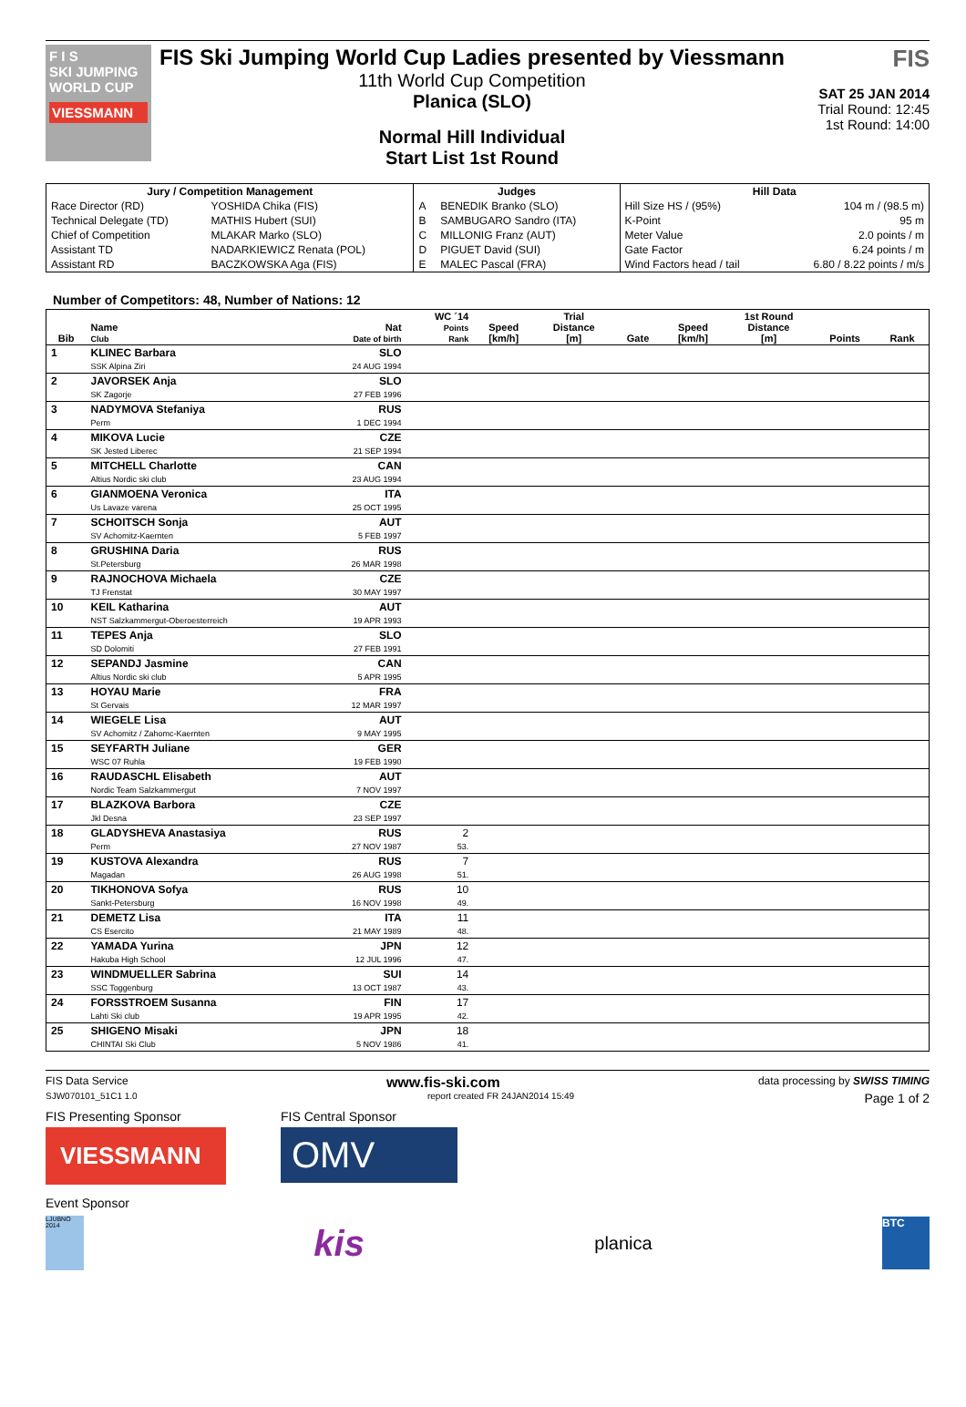F I S
SKI JUMPING WORLD CUP
VIESSMANN
FIS Ski Jumping World Cup Ladies presented by Viessmann
11th World Cup Competition
Planica (SLO)
Normal Hill Individual
Start List 1st Round
FIS
SAT 25 JAN 2014
Trial Round: 12:45
1st Round: 14:00
| Jury / Competition Management | | Judges | | Hill Data | |
| --- | --- | --- | --- | --- | --- |
| Race Director (RD) | YOSHIDA Chika (FIS) | A | BENEDIK Branko (SLO) | Hill Size HS / (95%) | 104 m / (98.5 m) |
| Technical Delegate (TD) | MATHIS Hubert (SUI) | B | SAMBUGARO Sandro (ITA) | K-Point | 95 m |
| Chief of Competition | MLAKAR Marko (SLO) | C | MILLONIG Franz (AUT) | Meter Value | 2.0 points / m |
| Assistant TD | NADARKIEWICZ Renata (POL) | D | PIGUET David (SUI) | Gate Factor | 6.24 points / m |
| Assistant RD | BACZKOWSKA Aga (FIS) | E | MALEC Pascal (FRA) | Wind Factors head / tail | 6.80 / 8.22 points / m/s |
Number of Competitors: 48, Number of Nations: 12
| Bib | Name Club | Nat Date of birth | WC ´14 Points Rank | Speed [km/h] | Trial Distance [m] | Gate | Speed [km/h] | 1st Round Distance [m] | Points | Rank |
| --- | --- | --- | --- | --- | --- | --- | --- | --- | --- | --- |
| 1 | KLINEC Barbara SSK Alpina Ziri | SLO 24 AUG 1994 | | | | | | | | |
| 2 | JAVORSEK Anja SK Zagorje | SLO 27 FEB 1996 | | | | | | | | |
| 3 | NADYMOVA Stefaniya Perm | RUS 1 DEC 1994 | | | | | | | | |
| 4 | MIKOVA Lucie SK Jested Liberec | CZE 21 SEP 1994 | | | | | | | | |
| 5 | MITCHELL Charlotte Altius Nordic ski club | CAN 23 AUG 1994 | | | | | | | | |
| 6 | GIANMOENA Veronica Us Lavaze varena | ITA 25 OCT 1995 | | | | | | | | |
| 7 | SCHOITSCH Sonja SV Achomitz-Kaernten | AUT 5 FEB 1997 | | | | | | | | |
| 8 | GRUSHINA Daria St.Petersburg | RUS 26 MAR 1998 | | | | | | | | |
| 9 | RAJNOCHOVA Michaela TJ Frenstat | CZE 30 MAY 1997 | | | | | | | | |
| 10 | KEIL Katharina NST Salzkammergut-Oberoesterreich | AUT 19 APR 1993 | | | | | | | | |
| 11 | TEPES Anja SD Dolomiti | SLO 27 FEB 1991 | | | | | | | | |
| 12 | SEPANDJ Jasmine Altius Nordic ski club | CAN 5 APR 1995 | | | | | | | | |
| 13 | HOYAU Marie St Gervais | FRA 12 MAR 1997 | | | | | | | | |
| 14 | WIEGELE Lisa SV Achomitz / Zahomc-Kaernten | AUT 9 MAY 1995 | | | | | | | | |
| 15 | SEYFARTH Juliane WSC 07 Ruhla | GER 19 FEB 1990 | | | | | | | | |
| 16 | RAUDASCHL Elisabeth Nordic Team Salzkammergut | AUT 7 NOV 1997 | | | | | | | | |
| 17 | BLAZKOVA Barbora Jkl Desna | CZE 23 SEP 1997 | | | | | | | | |
| 18 | GLADYSHEVA Anastasiya Perm | RUS 27 NOV 1987 | 2 53. | | | | | | | |
| 19 | KUSTOVA Alexandra Magadan | RUS 26 AUG 1998 | 7 51. | | | | | | | |
| 20 | TIKHONOVA Sofya Sankt-Petersburg | RUS 16 NOV 1998 | 10 49. | | | | | | | |
| 21 | DEMETZ Lisa CS Esercito | ITA 21 MAY 1989 | 11 48. | | | | | | | |
| 22 | YAMADA Yurina Hakuba High School | JPN 12 JUL 1996 | 12 47. | | | | | | | |
| 23 | WINDMUELLER Sabrina SSC Toggenburg | SUI 13 OCT 1987 | 14 43. | | | | | | | |
| 24 | FORSSTROEM Susanna Lahti Ski club | FIN 19 APR 1995 | 17 42. | | | | | | | |
| 25 | SHIGENO Misaki CHINTAI Ski Club | JPN 5 NOV 1986 | 18 41. | | | | | | | |
FIS Data Service www.fis-ski.com data processing by SWISS TIMING
SJW070101_51C1 1.0 report created FR 24JAN2014 15:49 Page 1 of 2
FIS Presenting Sponsor
VIESSMANN
FIS Central Sponsor
OMV
Event Sponsor
LJUBNO 2014
kis
planica
BTC